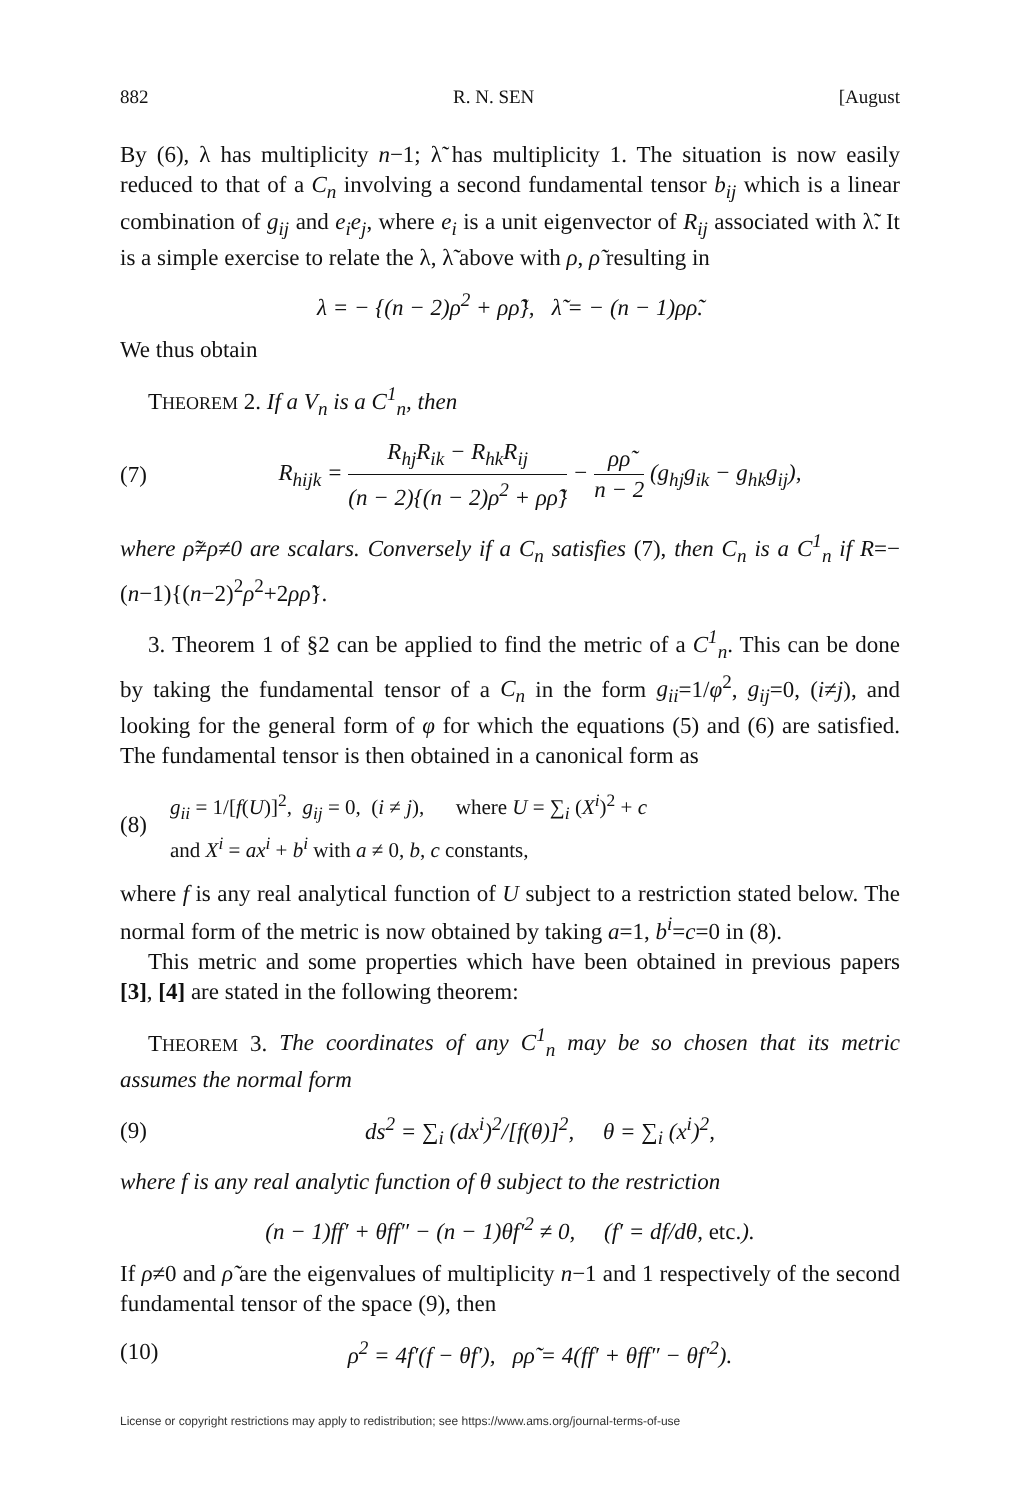882 R. N. SEN [August
By (6), λ has multiplicity n−1; λ̃ has multiplicity 1. The situation is now easily reduced to that of a C<sub>n</sub> involving a second fundamental tensor b<sub>ij</sub> which is a linear combination of g<sub>ij</sub> and e<sub>i</sub>e<sub>j</sub>, where e<sub>i</sub> is a unit eigenvector of R<sub>ij</sub> associated with λ̃. It is a simple exercise to relate the λ, λ̃ above with ρ, ρ̃ resulting in
λ = − {(n − 2)ρ<sup>2</sup> + ρρ̃}, λ̃ = − (n − 1)ρρ̃.
We thus obtain
THEOREM 2. If a V<sub>n</sub> is a C<sup>1</sup><sub>n</sub>, then
(7) R<sub>hijk</sub> = R<sub>hj</sub>R<sub>ik</sub> − R<sub>hk</sub>R<sub>ij</sub> (n − 2){(n − 2)ρ<sup>2</sup> + ρρ̃} − ρρ̃ n − 2 (g<sub>hj</sub>g<sub>ik</sub> − g<sub>hk</sub>g<sub>ij</sub>),
where ρ̃≠ρ≠0 are scalars. Conversely if a C<sub>n</sub> satisfies (7), then C<sub>n</sub> is a C<sup>1</sup><sub>n</sub> if R=−(n−1){(n−2)<sup>2</sup>ρ<sup>2</sup>+2ρρ̃}.
3. Theorem 1 of §2 can be applied to find the metric of a C<sup>1</sup><sub>n</sub>. This can be done by taking the fundamental tensor of a C<sub>n</sub> in the form g<sub>ii</sub>=1/φ<sup>2</sup>, g<sub>ij</sub>=0, (i≠j), and looking for the general form of φ for which the equations (5) and (6) are satisfied. The fundamental tensor is then obtained in a canonical form as
(8) g<sub>ii</sub> = 1/[f(U)]<sup>2</sup>, g<sub>ij</sub> = 0, (i ≠ j), where U = ∑<sub>i</sub> (X<sup>i</sup>)<sup>2</sup> + c
and X<sup>i</sup> = ax<sup>i</sup> + b<sup>i</sup> with a ≠ 0, b, c constants,
where f is any real analytical function of U subject to a restriction stated below. The normal form of the metric is now obtained by taking a=1, b<sup>i</sup>=c=0 in (8).
This metric and some properties which have been obtained in previous papers [3], [4] are stated in the following theorem:
THEOREM 3. The coordinates of any C<sup>1</sup><sub>n</sub> may be so chosen that its metric assumes the normal form
(9) ds<sup>2</sup> = ∑<sub>i</sub> (dx<sup>i</sup>)<sup>2</sup>/[f(θ)]<sup>2</sup>, θ = ∑<sub>i</sub> (x<sup>i</sup>)<sup>2</sup>,
where f is any real analytic function of θ subject to the restriction
(n − 1)ff′ + θff″ − (n − 1)θf′<sup>2</sup> ≠ 0, (f′ = df/dθ, etc.).
If ρ≠0 and ρ̃ are the eigenvalues of multiplicity n−1 and 1 respectively of the second fundamental tensor of the space (9), then
(10) ρ<sup>2</sup> = 4f′(f − θf′), ρρ̃ = 4(ff′ + θff″ − θf′<sup>2</sup>).
License or copyright restrictions may apply to redistribution; see https://www.ams.org/journal-terms-of-use